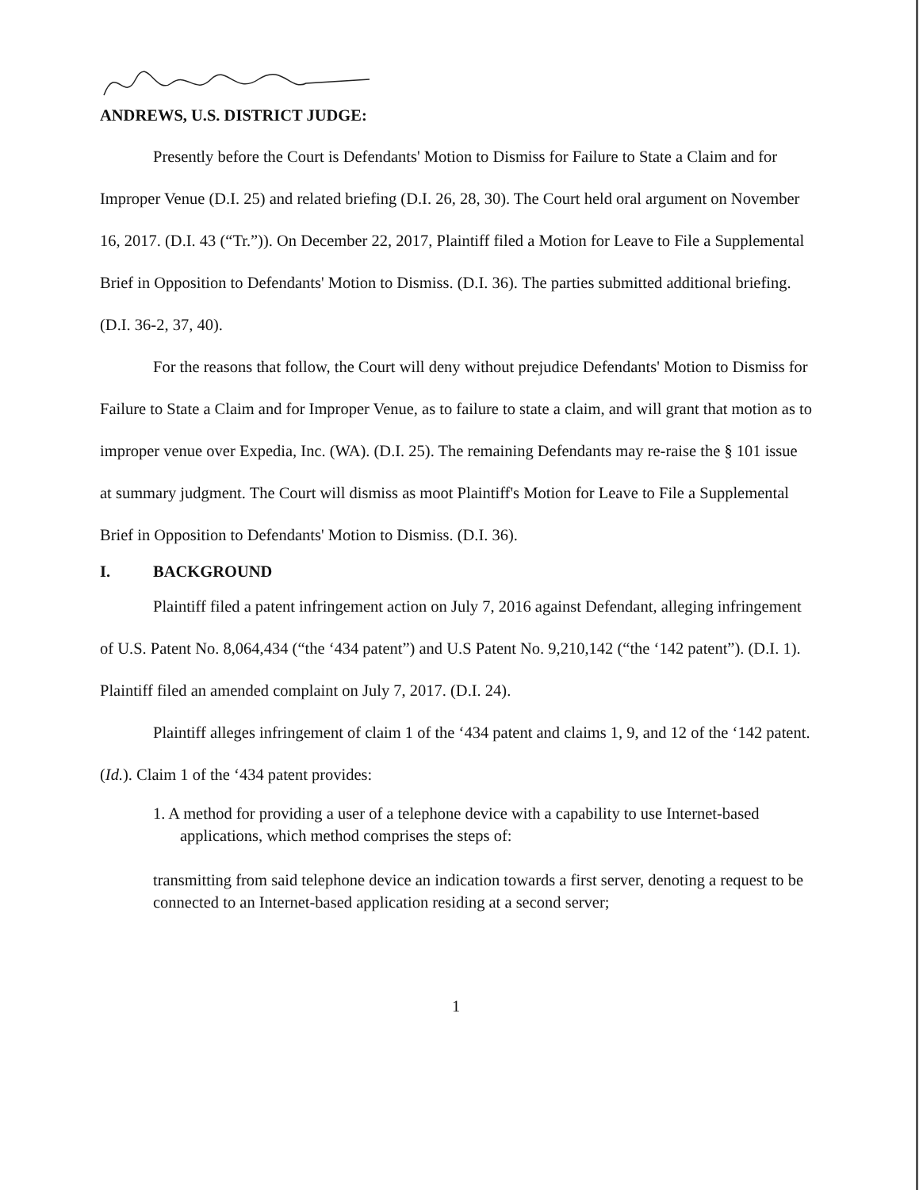ANDREWS, U.S. DISTRICT JUDGE:
Presently before the Court is Defendants' Motion to Dismiss for Failure to State a Claim and for Improper Venue (D.I. 25) and related briefing (D.I. 26, 28, 30). The Court held oral argument on November 16, 2017. (D.I. 43 (“Tr.”)). On December 22, 2017, Plaintiff filed a Motion for Leave to File a Supplemental Brief in Opposition to Defendants' Motion to Dismiss. (D.I. 36). The parties submitted additional briefing. (D.I. 36-2, 37, 40).
For the reasons that follow, the Court will deny without prejudice Defendants' Motion to Dismiss for Failure to State a Claim and for Improper Venue, as to failure to state a claim, and will grant that motion as to improper venue over Expedia, Inc. (WA). (D.I. 25). The remaining Defendants may re-raise the § 101 issue at summary judgment. The Court will dismiss as moot Plaintiff's Motion for Leave to File a Supplemental Brief in Opposition to Defendants' Motion to Dismiss. (D.I. 36).
I. BACKGROUND
Plaintiff filed a patent infringement action on July 7, 2016 against Defendant, alleging infringement of U.S. Patent No. 8,064,434 (“the ‘434 patent”) and U.S Patent No. 9,210,142 (“the ‘142 patent”). (D.I. 1). Plaintiff filed an amended complaint on July 7, 2017. (D.I. 24).
Plaintiff alleges infringement of claim 1 of the ‘434 patent and claims 1, 9, and 12 of the ‘142 patent. (Id.). Claim 1 of the ‘434 patent provides:
1. A method for providing a user of a telephone device with a capability to use Internet-based applications, which method comprises the steps of:
transmitting from said telephone device an indication towards a first server, denoting a request to be connected to an Internet-based application residing at a second server;
1